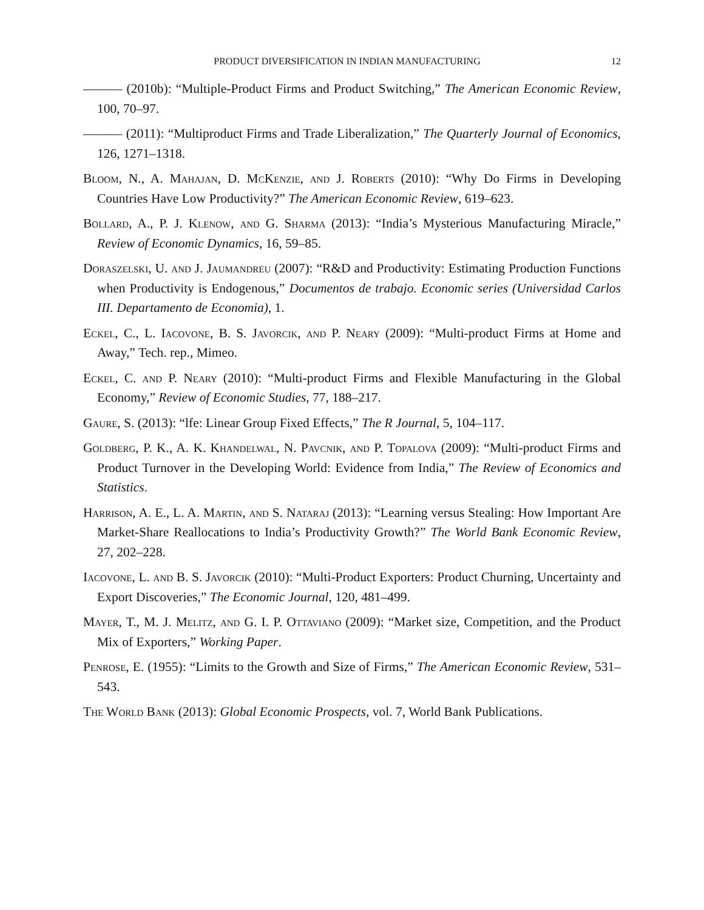PRODUCT DIVERSIFICATION IN INDIAN MANUFACTURING 12
——— (2010b): “Multiple-Product Firms and Product Switching,” The American Economic Review, 100, 70–97.
——— (2011): “Multiproduct Firms and Trade Liberalization,” The Quarterly Journal of Economics, 126, 1271–1318.
Bloom, N., A. Mahajan, D. McKenzie, and J. Roberts (2010): “Why Do Firms in Developing Countries Have Low Productivity?” The American Economic Review, 619–623.
Bollard, A., P. J. Klenow, and G. Sharma (2013): “India’s Mysterious Manufacturing Miracle,” Review of Economic Dynamics, 16, 59–85.
Doraszelski, U. and J. Jaumandreu (2007): “R&D and Productivity: Estimating Production Functions when Productivity is Endogenous,” Documentos de trabajo. Economic series (Universidad Carlos III. Departamento de Economia), 1.
Eckel, C., L. Iacovone, B. S. Javorcik, and P. Neary (2009): “Multi-product Firms at Home and Away,” Tech. rep., Mimeo.
Eckel, C. and P. Neary (2010): “Multi-product Firms and Flexible Manufacturing in the Global Economy,” Review of Economic Studies, 77, 188–217.
Gaure, S. (2013): “lfe: Linear Group Fixed Effects,” The R Journal, 5, 104–117.
Goldberg, P. K., A. K. Khandelwal, N. Pavcnik, and P. Topalova (2009): “Multi-product Firms and Product Turnover in the Developing World: Evidence from India,” The Review of Economics and Statistics.
Harrison, A. E., L. A. Martin, and S. Nataraj (2013): “Learning versus Stealing: How Important Are Market-Share Reallocations to India’s Productivity Growth?” The World Bank Economic Review, 27, 202–228.
Iacovone, L. and B. S. Javorcik (2010): “Multi-Product Exporters: Product Churning, Uncertainty and Export Discoveries,” The Economic Journal, 120, 481–499.
Mayer, T., M. J. Melitz, and G. I. P. Ottaviano (2009): “Market size, Competition, and the Product Mix of Exporters,” Working Paper.
Penrose, E. (1955): “Limits to the Growth and Size of Firms,” The American Economic Review, 531–543.
The World Bank (2013): Global Economic Prospects, vol. 7, World Bank Publications.